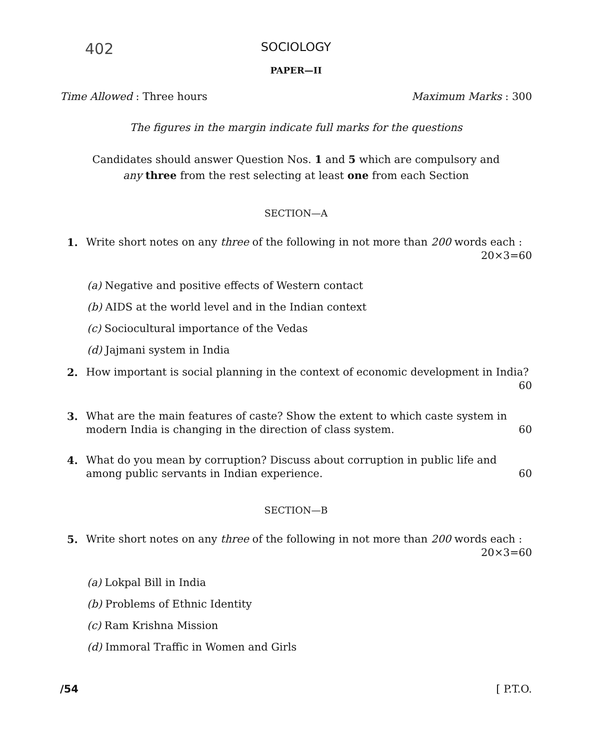402
SOCIOLOGY
PAPER—II
Time Allowed : Three hours Maximum Marks : 300
The figures in the margin indicate full marks for the questions
Candidates should answer Question Nos. 1 and 5 which are compulsory and
any three from the rest selecting at least one from each Section
SECTION—A
1. Write short notes on any three of the following in not more than 200 words each :
20×3=60
(a) Negative and positive effects of Western contact
(b) AIDS at the world level and in the Indian context
(c) Sociocultural importance of the Vedas
(d) Jajmani system in India
2. How important is social planning in the context of economic development in India? 60
3. What are the main features of caste? Show the extent to which caste system in modern India is changing in the direction of class system. 60
4. What do you mean by corruption? Discuss about corruption in public life and among public servants in Indian experience. 60
SECTION—B
5. Write short notes on any three of the following in not more than 200 words each :
20×3=60
(a) Lokpal Bill in India
(b) Problems of Ethnic Identity
(c) Ram Krishna Mission
(d) Immoral Traffic in Women and Girls
/54 [ P.T.O.